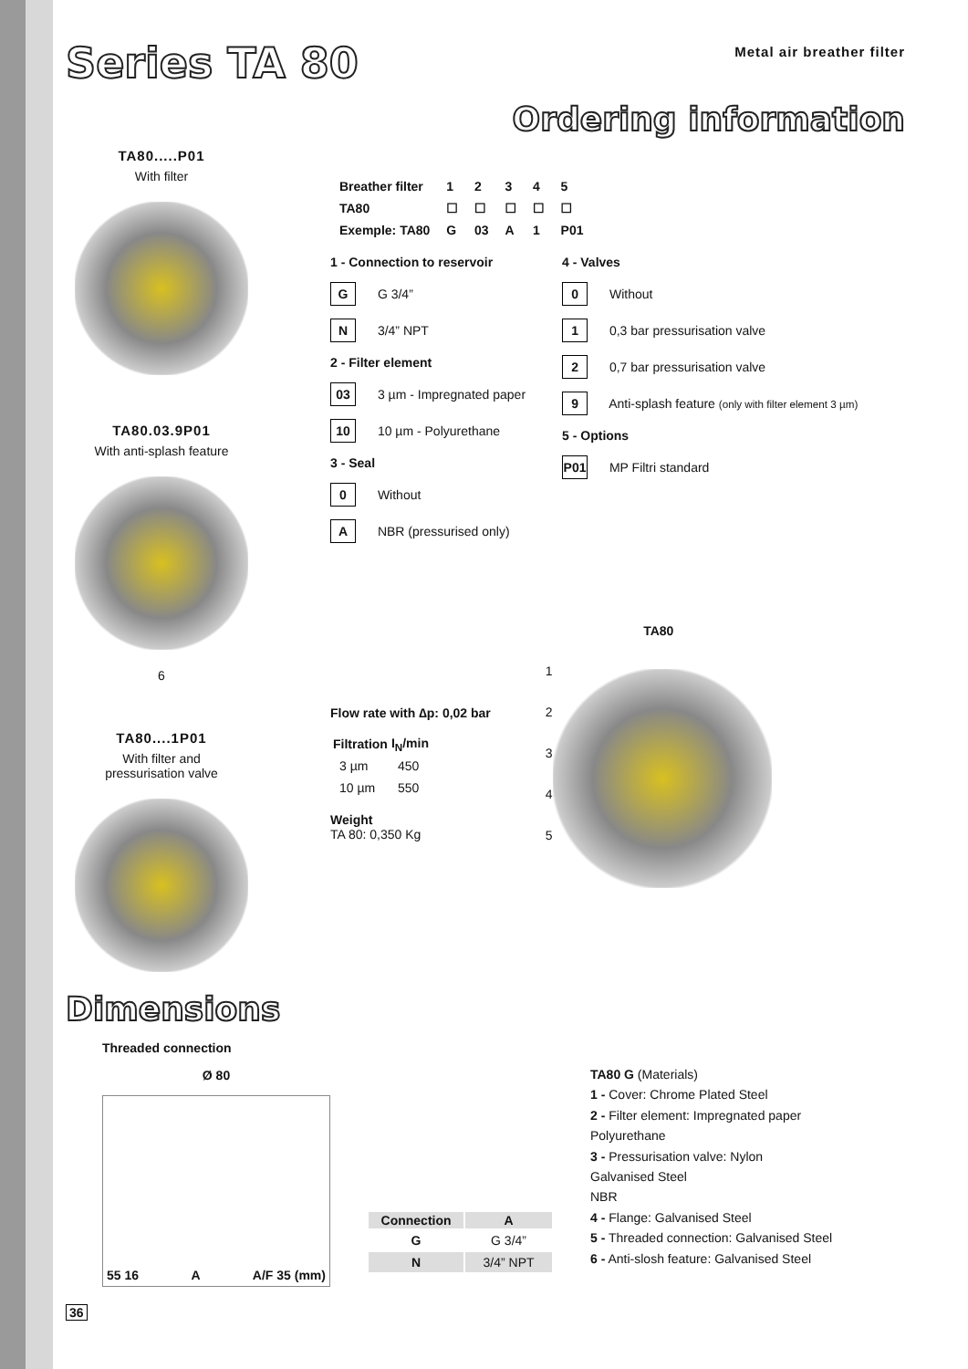Series TA 80
Metal air breather filter
TA80.....P01
With filter
TA80.03.9P01
With anti-splash feature
6
TA80....1P01
With filter and
pressurisation valve
Ordering information
| Breather filter | 1 | 2 | 3 | 4 | 5 |
| TA80 | ☐ | ☐ | ☐ | ☐ | ☐ |
| Exemple: TA80 | G | 03 | A | 1 | P01 |
1 - Connection to reservoir
G G 3/4”
N 3/4” NPT
2 - Filter element
03 3 µm - Impregnated paper
10 10 µm - Polyurethane
3 - Seal
0 Without
A NBR (pressurised only)
4 - Valves
0 Without
1 0,3 bar pressurisation valve
2 0,7 bar pressurisation valve
9 Anti-splash feature (only with filter element 3 µm)
5 - Options
P01 MP Filtri standard
Flow rate with ∆p: 0,02 bar
| Filtration | I<sub>N</sub>/min |
| --- | --- |
| 3 µm | 450 |
| 10 µm | 550 |
Weight
TA 80: 0,350 Kg
TA80
1
2
3
4
5
Dimensions
Threaded connection
Ø 80
55 16 A A/F 35 (mm)
| Connection | A |
| --- | --- |
| G | G 3/4” |
| N | 3/4” NPT |
TA80 G (Materials)
1 - Cover: Chrome Plated Steel
2 - Filter element: Impregnated paper
Polyurethane
3 - Pressurisation valve: Nylon
Galvanised Steel
NBR
4 - Flange: Galvanised Steel
5 - Threaded connection: Galvanised Steel
6 - Anti-slosh feature: Galvanised Steel
36